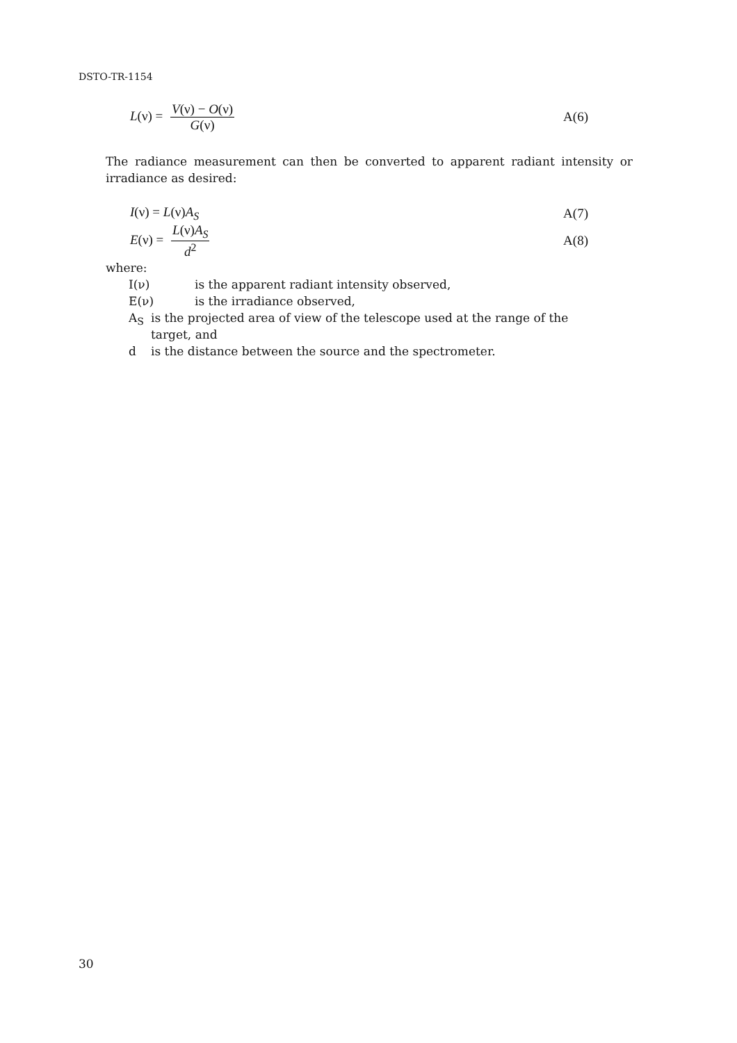DSTO-TR-1154
L(ν) = V(ν) − O(ν) G(ν) A(6)
The radiance measurement can then be converted to apparent radiant intensity or irradiance as desired:
I(ν) = L(ν)A<sub>S</sub> A(7)
E(ν) = L(ν)A<sub>S</sub> d<sup>2</sup> A(8)
where:
I(ν) is the apparent radiant intensity observed,
E(ν) is the irradiance observed,
A<sub>S</sub> is the projected area of view of the telescope used at the range of the
target, and
d is the distance between the source and the spectrometer.
30